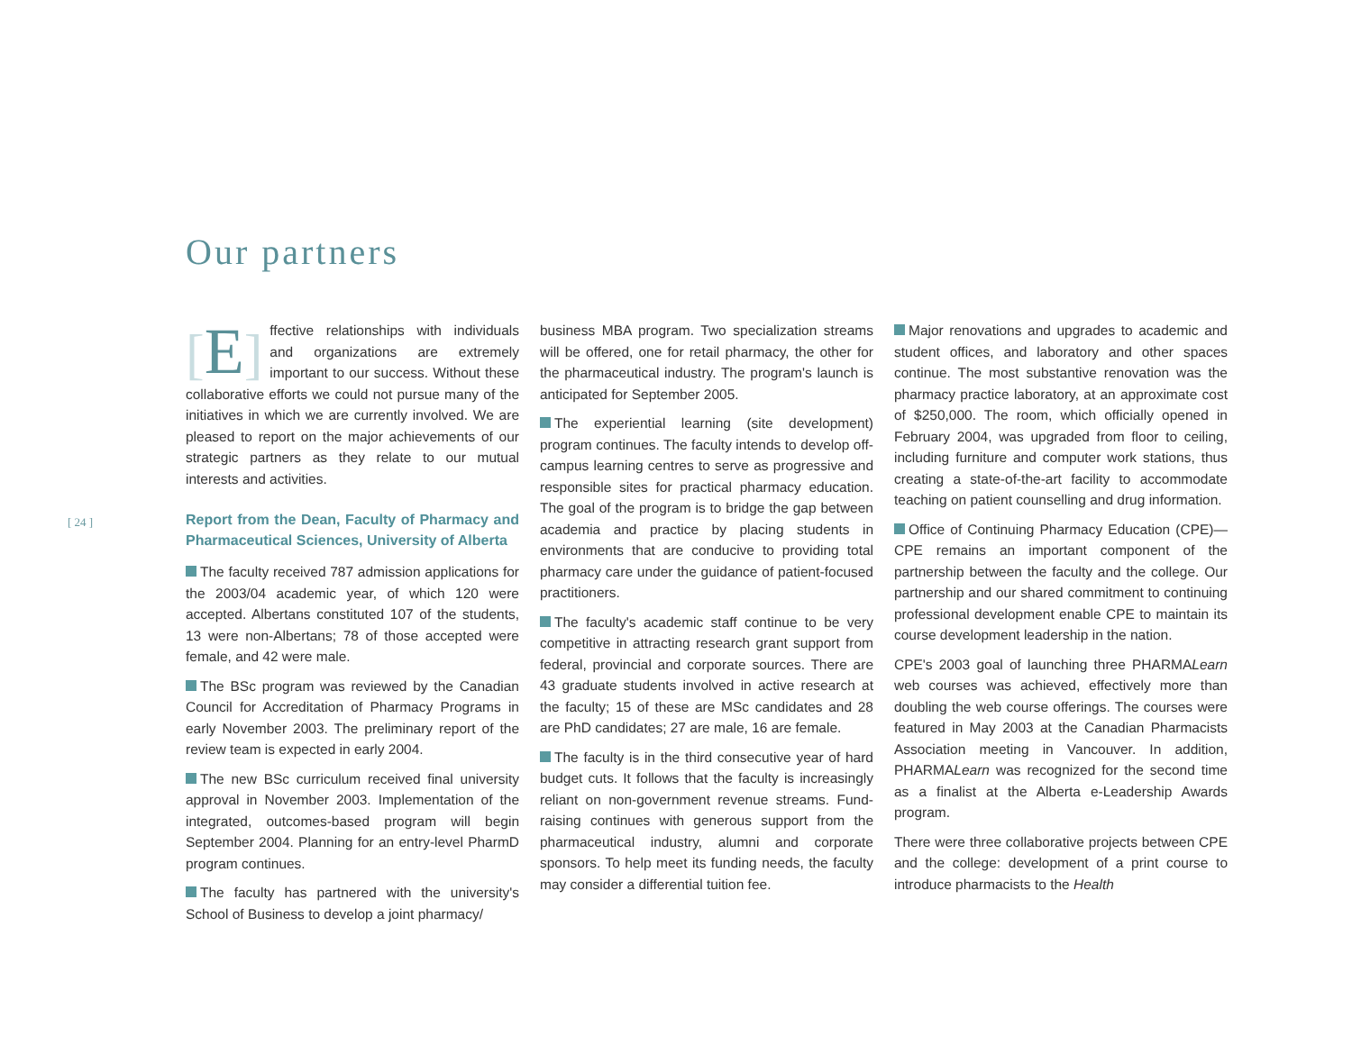Our partners
[ 24 ]
[E] ffective relationships with individuals and organizations are extremely important to our success. Without these collaborative efforts we could not pursue many of the initiatives in which we are currently involved. We are pleased to report on the major achievements of our strategic partners as they relate to our mutual interests and activities.
Report from the Dean, Faculty of Pharmacy and Pharmaceutical Sciences, University of Alberta
The faculty received 787 admission applications for the 2003/04 academic year, of which 120 were accepted. Albertans constituted 107 of the students, 13 were non-Albertans; 78 of those accepted were female, and 42 were male.
The BSc program was reviewed by the Canadian Council for Accreditation of Pharmacy Programs in early November 2003. The preliminary report of the review team is expected in early 2004.
The new BSc curriculum received final university approval in November 2003. Implementation of the integrated, outcomes-based program will begin September 2004. Planning for an entry-level PharmD program continues.
The faculty has partnered with the university's School of Business to develop a joint pharmacy/
business MBA program. Two specialization streams will be offered, one for retail pharmacy, the other for the pharmaceutical industry. The program's launch is anticipated for September 2005.
The experiential learning (site development) program continues. The faculty intends to develop off-campus learning centres to serve as progressive and responsible sites for practical pharmacy education. The goal of the program is to bridge the gap between academia and practice by placing students in environments that are conducive to providing total pharmacy care under the guidance of patient-focused practitioners.
The faculty's academic staff continue to be very competitive in attracting research grant support from federal, provincial and corporate sources. There are 43 graduate students involved in active research at the faculty; 15 of these are MSc candidates and 28 are PhD candidates; 27 are male, 16 are female.
The faculty is in the third consecutive year of hard budget cuts. It follows that the faculty is increasingly reliant on non-government revenue streams. Fund-raising continues with generous support from the pharmaceutical industry, alumni and corporate sponsors. To help meet its funding needs, the faculty may consider a differential tuition fee.
Major renovations and upgrades to academic and student offices, and laboratory and other spaces continue. The most substantive renovation was the pharmacy practice laboratory, at an approximate cost of $250,000. The room, which officially opened in February 2004, was upgraded from floor to ceiling, including furniture and computer work stations, thus creating a state-of-the-art facility to accommodate teaching on patient counselling and drug information.
Office of Continuing Pharmacy Education (CPE)—CPE remains an important component of the partnership between the faculty and the college. Our partnership and our shared commitment to continuing professional development enable CPE to maintain its course development leadership in the nation.
CPE's 2003 goal of launching three PHARMALearn web courses was achieved, effectively more than doubling the web course offerings. The courses were featured in May 2003 at the Canadian Pharmacists Association meeting in Vancouver. In addition, PHARMALearn was recognized for the second time as a finalist at the Alberta e-Leadership Awards program.
There were three collaborative projects between CPE and the college: development of a print course to introduce pharmacists to the Health